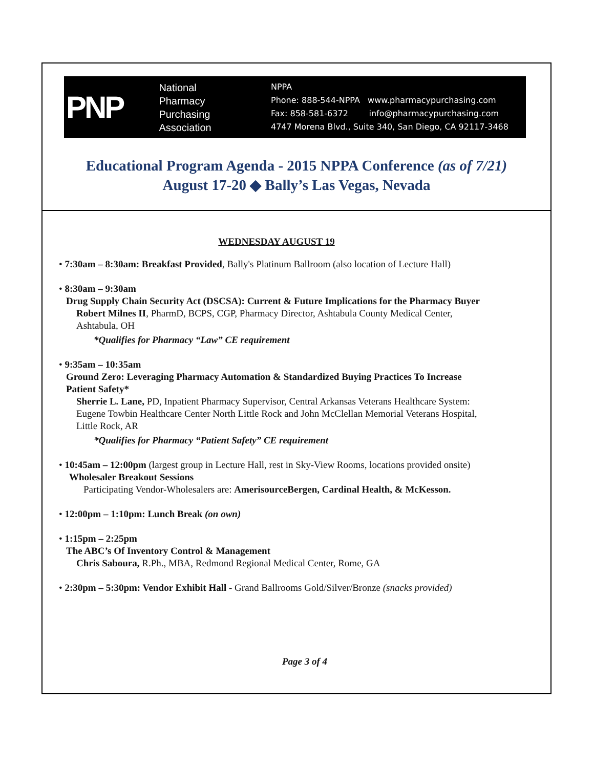PNP National
Pharmacy
Purchasing
Association
NPPA Phone: 888-544-NPPA www.pharmacypurchasing.com Fax: 858-581-6372 info@pharmacypurchasing.com 4747 Morena Blvd., Suite 340, San Diego, CA 92117-3468
Educational Program Agenda - 2015 NPPA Conference (as of 7/21)
August 17-20 ◆ Bally’s Las Vegas, Nevada
WEDNESDAY AUGUST 19
• 7:30am – 8:30am: Breakfast Provided, Bally's Platinum Ballroom (also location of Lecture Hall)
• 8:30am – 9:30am
Drug Supply Chain Security Act (DSCSA): Current & Future Implications for the Pharmacy Buyer
Robert Milnes II, PharmD, BCPS, CGP, Pharmacy Director, Ashtabula County Medical Center,
Ashtabula, OH
*Qualifies for Pharmacy “Law” CE requirement
• 9:35am – 10:35am
Ground Zero: Leveraging Pharmacy Automation & Standardized Buying Practices To Increase
Patient Safety*
Sherrie L. Lane, PD, Inpatient Pharmacy Supervisor, Central Arkansas Veterans Healthcare System:
Eugene Towbin Healthcare Center North Little Rock and John McClellan Memorial Veterans Hospital,
Little Rock, AR
*Qualifies for Pharmacy “Patient Safety” CE requirement
• 10:45am – 12:00pm (largest group in Lecture Hall, rest in Sky-View Rooms, locations provided onsite)
Wholesaler Breakout Sessions
Participating Vendor-Wholesalers are: AmerisourceBergen, Cardinal Health, & McKesson.
• 12:00pm – 1:10pm: Lunch Break (on own)
• 1:15pm – 2:25pm
The ABC’s Of Inventory Control & Management
Chris Saboura, R.Ph., MBA, Redmond Regional Medical Center, Rome, GA
• 2:30pm – 5:30pm: Vendor Exhibit Hall - Grand Ballrooms Gold/Silver/Bronze (snacks provided)
Page 3 of 4